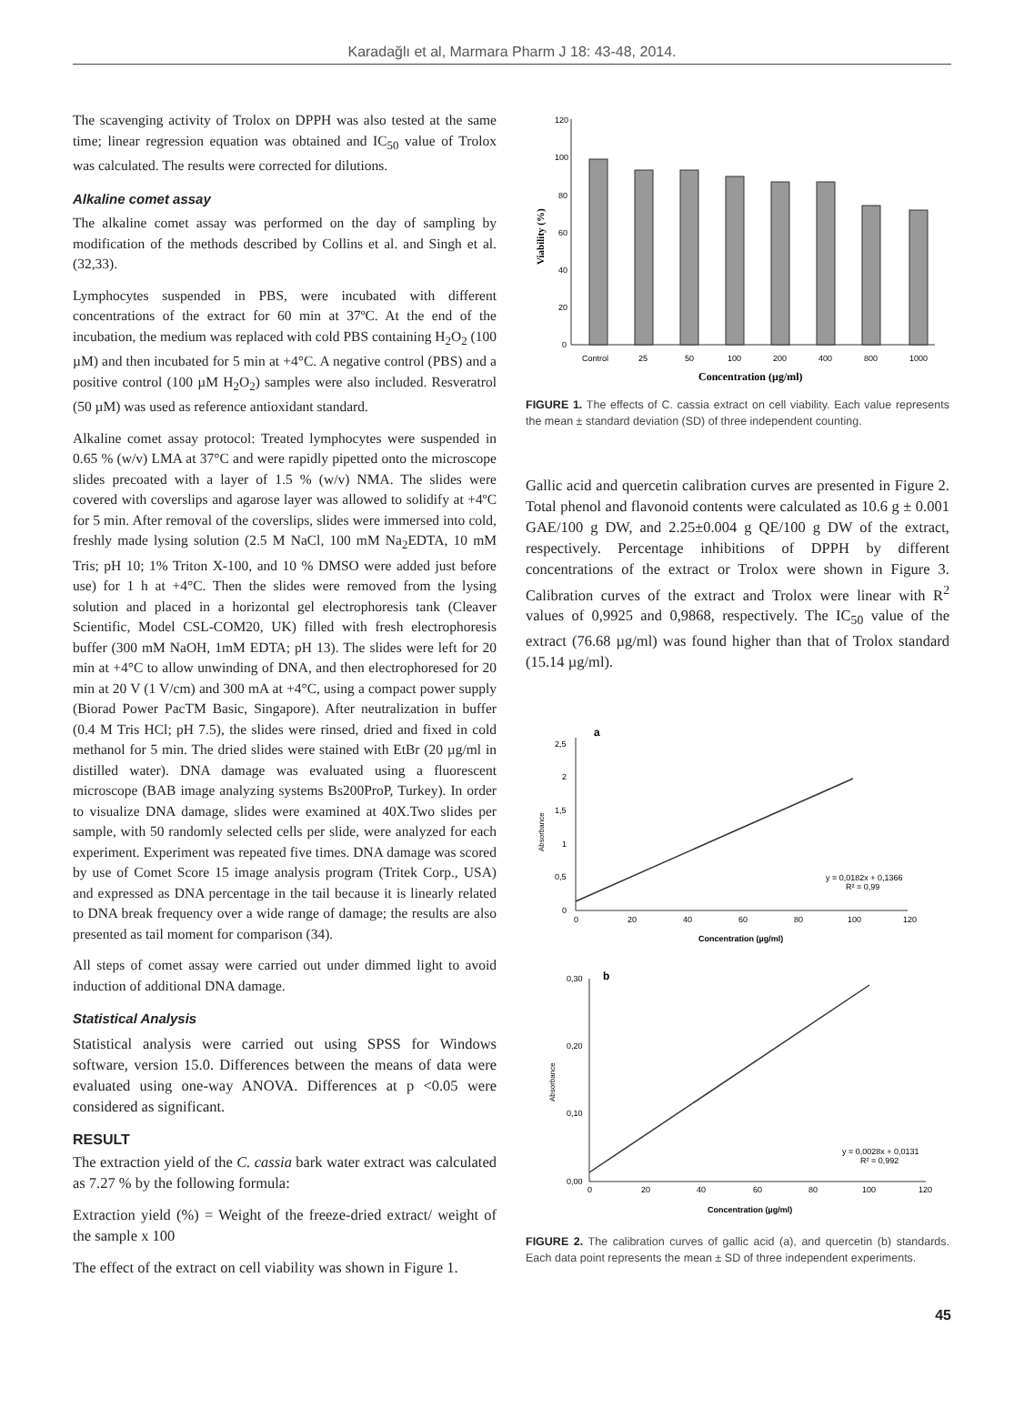Karadağlı et al, Marmara Pharm J 18: 43-48, 2014.
The scavenging activity of Trolox on DPPH was also tested at the same time; linear regression equation was obtained and IC<sub>50</sub> value of Trolox was calculated. The results were corrected for dilutions.
Alkaline comet assay
The alkaline comet assay was performed on the day of sampling by modification of the methods described by Collins et al. and Singh et al. (32,33).
Lymphocytes suspended in PBS, were incubated with different concentrations of the extract for 60 min at 37ºC. At the end of the incubation, the medium was replaced with cold PBS containing H<sub>2</sub>O<sub>2</sub> (100 µM) and then incubated for 5 min at +4°C. A negative control (PBS) and a positive control (100 µM H<sub>2</sub>O<sub>2</sub>) samples were also included. Resveratrol (50 µM) was used as reference antioxidant standard.
Alkaline comet assay protocol: Treated lymphocytes were suspended in 0.65 % (w/v) LMA at 37°C and were rapidly pipetted onto the microscope slides precoated with a layer of 1.5 % (w/v) NMA. The slides were covered with coverslips and agarose layer was allowed to solidify at +4ºC for 5 min. After removal of the coverslips, slides were immersed into cold, freshly made lysing solution (2.5 M NaCl, 100 mM Na<sub>2</sub>EDTA, 10 mM Tris; pH 10; 1% Triton X-100, and 10 % DMSO were added just before use) for 1 h at +4°C. Then the slides were removed from the lysing solution and placed in a horizontal gel electrophoresis tank (Cleaver Scientific, Model CSL-COM20, UK) filled with fresh electrophoresis buffer (300 mM NaOH, 1mM EDTA; pH 13). The slides were left for 20 min at +4°C to allow unwinding of DNA, and then electrophoresed for 20 min at 20 V (1 V/cm) and 300 mA at +4°C, using a compact power supply (Biorad Power PacTM Basic, Singapore). After neutralization in buffer (0.4 M Tris HCl; pH 7.5), the slides were rinsed, dried and fixed in cold methanol for 5 min. The dried slides were stained with EtBr (20 µg/ml in distilled water). DNA damage was evaluated using a fluorescent microscope (BAB image analyzing systems Bs200ProP, Turkey). In order to visualize DNA damage, slides were examined at 40X.Two slides per sample, with 50 randomly selected cells per slide, were analyzed for each experiment. Experiment was repeated five times. DNA damage was scored by use of Comet Score 15 image analysis program (Tritek Corp., USA) and expressed as DNA percentage in the tail because it is linearly related to DNA break frequency over a wide range of damage; the results are also presented as tail moment for comparison (34).
All steps of comet assay were carried out under dimmed light to avoid induction of additional DNA damage.
Statistical Analysis
Statistical analysis were carried out using SPSS for Windows software, version 15.0. Differences between the means of data were evaluated using one-way ANOVA. Differences at p <0.05 were considered as significant.
RESULT
The extraction yield of the C. cassia bark water extract was calculated as 7.27 % by the following formula:
Extraction yield (%) = Weight of the freeze-dried extract/ weight of the sample x 100
The effect of the extract on cell viability was shown in Figure 1.
120
100
80
60
40
20
0
Viability (%)
Control
25
50
100
200
400
800
1000
Concentration (µg/ml)
FIGURE 1. The effects of C. cassia extract on cell viability. Each value represents the mean ± standard deviation (SD) of three independent counting.
Gallic acid and quercetin calibration curves are presented in Figure 2. Total phenol and flavonoid contents were calculated as 10.6 g ± 0.001 GAE/100 g DW, and 2.25±0.004 g QE/100 g DW of the extract, respectively. Percentage inhibitions of DPPH by different concentrations of the extract or Trolox were shown in Figure 3. Calibration curves of the extract and Trolox were linear with R<sup>2</sup> values of 0,9925 and 0,9868, respectively. The IC<sub>50</sub> value of the extract (76.68 µg/ml) was found higher than that of Trolox standard (15.14 µg/ml).
a
2,5
2
1,5
1
0,5
0
Absorbance
0
20
40
60
80
100
120
Concentration (µg/ml)
y = 0,0182x + 0,1366
R² = 0,99
b
0,30
0,20
0,10
0,00
Absorbance
0
20
40
60
80
100
120
Concentration (µg/ml)
y = 0,0028x + 0,0131
R² = 0,992
FIGURE 2. The calibration curves of gallic acid (a), and quercetin (b) standards. Each data point represents the mean ± SD of three independent experiments.
45